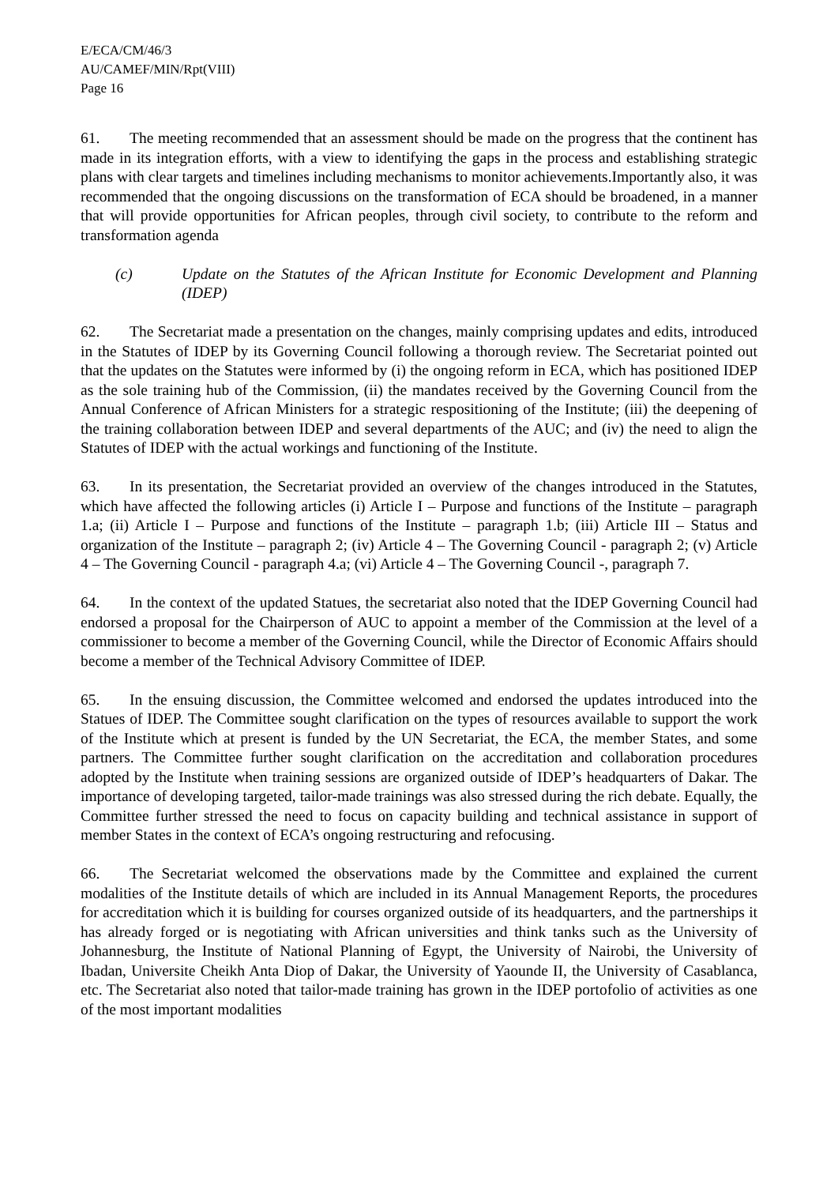E/ECA/CM/46/3
AU/CAMEF/MIN/Rpt(VIII)
Page 16
61. The meeting recommended that an assessment should be made on the progress that the continent has made in its integration efforts, with a view to identifying the gaps in the process and establishing strategic plans with clear targets and timelines including mechanisms to monitor achievements.Importantly also, it was recommended that the ongoing discussions on the transformation of ECA should be broadened, in a manner that will provide opportunities for African peoples, through civil society, to contribute to the reform and transformation agenda
(c) Update on the Statutes of the African Institute for Economic Development and Planning (IDEP)
62. The Secretariat made a presentation on the changes, mainly comprising updates and edits, introduced in the Statutes of IDEP by its Governing Council following a thorough review. The Secretariat pointed out that the updates on the Statutes were informed by (i) the ongoing reform in ECA, which has positioned IDEP as the sole training hub of the Commission, (ii) the mandates received by the Governing Council from the Annual Conference of African Ministers for a strategic respositioning of the Institute; (iii) the deepening of the training collaboration between IDEP and several departments of the AUC; and (iv) the need to align the Statutes of IDEP with the actual workings and functioning of the Institute.
63. In its presentation, the Secretariat provided an overview of the changes introduced in the Statutes, which have affected the following articles (i) Article I – Purpose and functions of the Institute – paragraph 1.a; (ii) Article I – Purpose and functions of the Institute – paragraph 1.b; (iii) Article III – Status and organization of the Institute – paragraph 2; (iv) Article 4 – The Governing Council - paragraph 2; (v) Article 4 – The Governing Council - paragraph 4.a; (vi) Article 4 – The Governing Council -, paragraph 7.
64. In the context of the updated Statues, the secretariat also noted that the IDEP Governing Council had endorsed a proposal for the Chairperson of AUC to appoint a member of the Commission at the level of a commissioner to become a member of the Governing Council, while the Director of Economic Affairs should become a member of the Technical Advisory Committee of IDEP.
65. In the ensuing discussion, the Committee welcomed and endorsed the updates introduced into the Statues of IDEP. The Committee sought clarification on the types of resources available to support the work of the Institute which at present is funded by the UN Secretariat, the ECA, the member States, and some partners. The Committee further sought clarification on the accreditation and collaboration procedures adopted by the Institute when training sessions are organized outside of IDEP’s headquarters of Dakar. The importance of developing targeted, tailor-made trainings was also stressed during the rich debate. Equally, the Committee further stressed the need to focus on capacity building and technical assistance in support of member States in the context of ECA’s ongoing restructuring and refocusing.
66. The Secretariat welcomed the observations made by the Committee and explained the current modalities of the Institute details of which are included in its Annual Management Reports, the procedures for accreditation which it is building for courses organized outside of its headquarters, and the partnerships it has already forged or is negotiating with African universities and think tanks such as the University of Johannesburg, the Institute of National Planning of Egypt, the University of Nairobi, the University of Ibadan, Universite Cheikh Anta Diop of Dakar, the University of Yaounde II, the University of Casablanca, etc. The Secretariat also noted that tailor-made training has grown in the IDEP portofolio of activities as one of the most important modalities